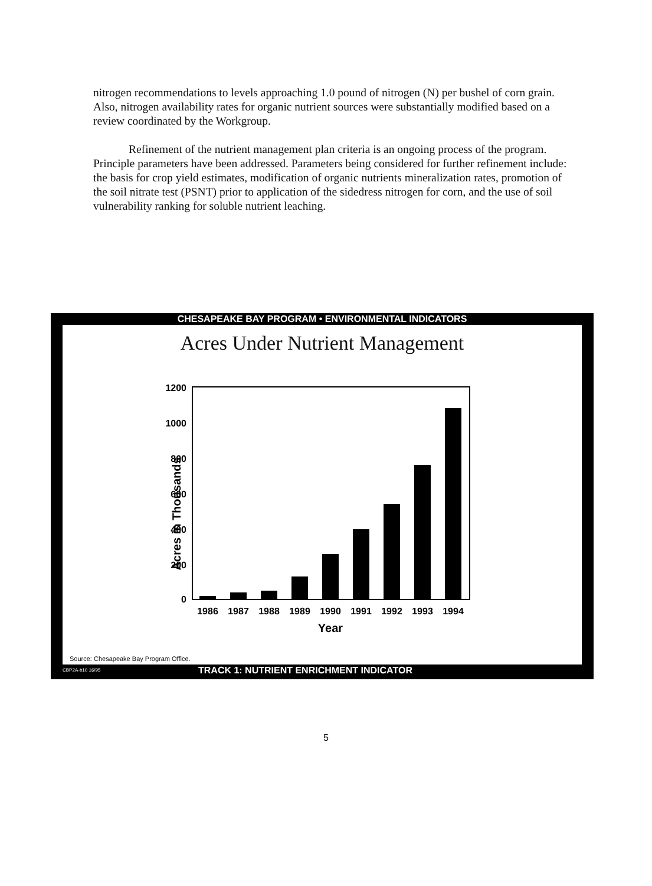nitrogen recommendations to levels approaching 1.0 pound of nitrogen (N) per bushel of corn grain. Also, nitrogen availability rates for organic nutrient sources were substantially modified based on a review coordinated by the Workgroup.
Refinement of the nutrient management plan criteria is an ongoing process of the program. Principle parameters have been addressed. Parameters being considered for further refinement include: the basis for crop yield estimates, modification of organic nutrients mineralization rates, promotion of the soil nitrate test (PSNT) prior to application of the sidedress nitrogen for corn, and the use of soil vulnerability ranking for soluble nutrient leaching.
CHESAPEAKE BAY PROGRAM • ENVIRONMENTAL INDICATORS
Acres Under Nutrient Management
Acres in Thousands
1200
1000
800
600
400
200
0
1986
1987
1988
1989
1990
1991
1992
1993
1994
Year
Source: Chesapeake Bay Program Office.
CBP2A-b10 16/95 TRACK 1: NUTRIENT ENRICHMENT INDICATOR
5